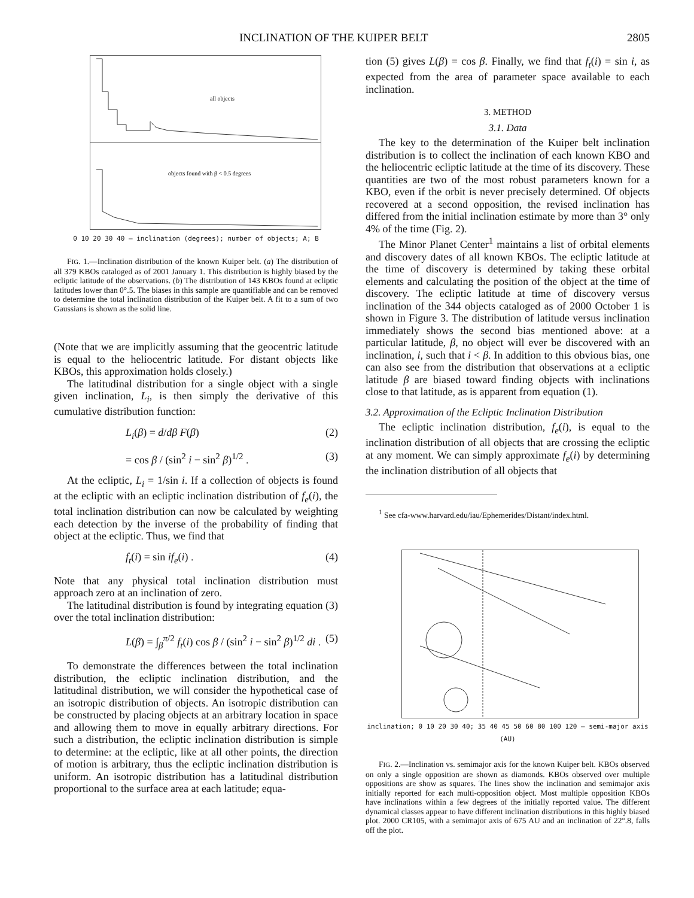INCLINATION OF THE KUIPER BELT 2805
all objects
objects found with β < 0.5 degrees
0 10 20 30 40 — inclination (degrees); number of objects; A; B
FIG. 1.—Inclination distribution of the known Kuiper belt. (a) The distribution of all 379 KBOs cataloged as of 2001 January 1. This distribution is highly biased by the ecliptic latitude of the observations. (b) The distribution of 143 KBOs found at ecliptic latitudes lower than 0°.5. The biases in this sample are quantifiable and can be removed to determine the total inclination distribution of the Kuiper belt. A fit to a sum of two Gaussians is shown as the solid line.
(Note that we are implicitly assuming that the geocentric latitude is equal to the heliocentric latitude. For distant objects like KBOs, this approximation holds closely.)
The latitudinal distribution for a single object with a single given inclination, L<sub>i</sub>, is then simply the derivative of this cumulative distribution function:
L<sub>i</sub>(β) = d/dβ F(β) (2)
= cos β / (sin<sup>2</sup> i − sin<sup>2</sup> β)<sup>1/2</sup> . (3)
At the ecliptic, L<sub>i</sub> = 1/sin i. If a collection of objects is found at the ecliptic with an ecliptic inclination distribution of f<sub>e</sub>(i), the total inclination distribution can now be calculated by weighting each detection by the inverse of the probability of finding that object at the ecliptic. Thus, we find that
f<sub>t</sub>(i) = sin if<sub>e</sub>(i) . (4)
Note that any physical total inclination distribution must approach zero at an inclination of zero.
The latitudinal distribution is found by integrating equation (3) over the total inclination distribution:
L(β) = ∫<sub>β</sub><sup>π/2</sup> f<sub>t</sub>(i) cos β / (sin<sup>2</sup> i − sin<sup>2</sup> β)<sup>1/2</sup> di . (5)
To demonstrate the differences between the total inclination distribution, the ecliptic inclination distribution, and the latitudinal distribution, we will consider the hypothetical case of an isotropic distribution of objects. An isotropic distribution can be constructed by placing objects at an arbitrary location in space and allowing them to move in equally arbitrary directions. For such a distribution, the ecliptic inclination distribution is simple to determine: at the ecliptic, like at all other points, the direction of motion is arbitrary, thus the ecliptic inclination distribution is uniform. An isotropic distribution has a latitudinal distribution proportional to the surface area at each latitude; equa-
tion (5) gives L(β) = cos β. Finally, we find that f<sub>t</sub>(i) = sin i, as expected from the area of parameter space available to each inclination.
3. METHOD
3.1. Data
The key to the determination of the Kuiper belt inclination distribution is to collect the inclination of each known KBO and the heliocentric ecliptic latitude at the time of its discovery. These quantities are two of the most robust parameters known for a KBO, even if the orbit is never precisely determined. Of objects recovered at a second opposition, the revised inclination has differed from the initial inclination estimate by more than 3° only 4% of the time (Fig. 2).
The Minor Planet Center<sup>1</sup> maintains a list of orbital elements and discovery dates of all known KBOs. The ecliptic latitude at the time of discovery is determined by taking these orbital elements and calculating the position of the object at the time of discovery. The ecliptic latitude at time of discovery versus inclination of the 344 objects cataloged as of 2000 October 1 is shown in Figure 3. The distribution of latitude versus inclination immediately shows the second bias mentioned above: at a particular latitude, β, no object will ever be discovered with an inclination, i, such that i < β. In addition to this obvious bias, one can also see from the distribution that observations at a ecliptic latitude β are biased toward finding objects with inclinations close to that latitude, as is apparent from equation (1).
3.2. Approximation of the Ecliptic Inclination Distribution
The ecliptic inclination distribution, f<sub>e</sub>(i), is equal to the inclination distribution of all objects that are crossing the ecliptic at any moment. We can simply approximate f<sub>e</sub>(i) by determining the inclination distribution of all objects that
<sup>1</sup> See cfa-www.harvard.edu/iau/Ephemerides/Distant/index.html.
inclination; 0 10 20 30 40; 35 40 45 50 60 80 100 120 — semi-major axis (AU)
FIG. 2.—Inclination vs. semimajor axis for the known Kuiper belt. KBOs observed on only a single opposition are shown as diamonds. KBOs observed over multiple oppositions are show as squares. The lines show the inclination and semimajor axis initially reported for each multi-opposition object. Most multiple opposition KBOs have inclinations within a few degrees of the initially reported value. The different dynamical classes appear to have different inclination distributions in this highly biased plot. 2000 CR105, with a semimajor axis of 675 AU and an inclination of 22°.8, falls off the plot.